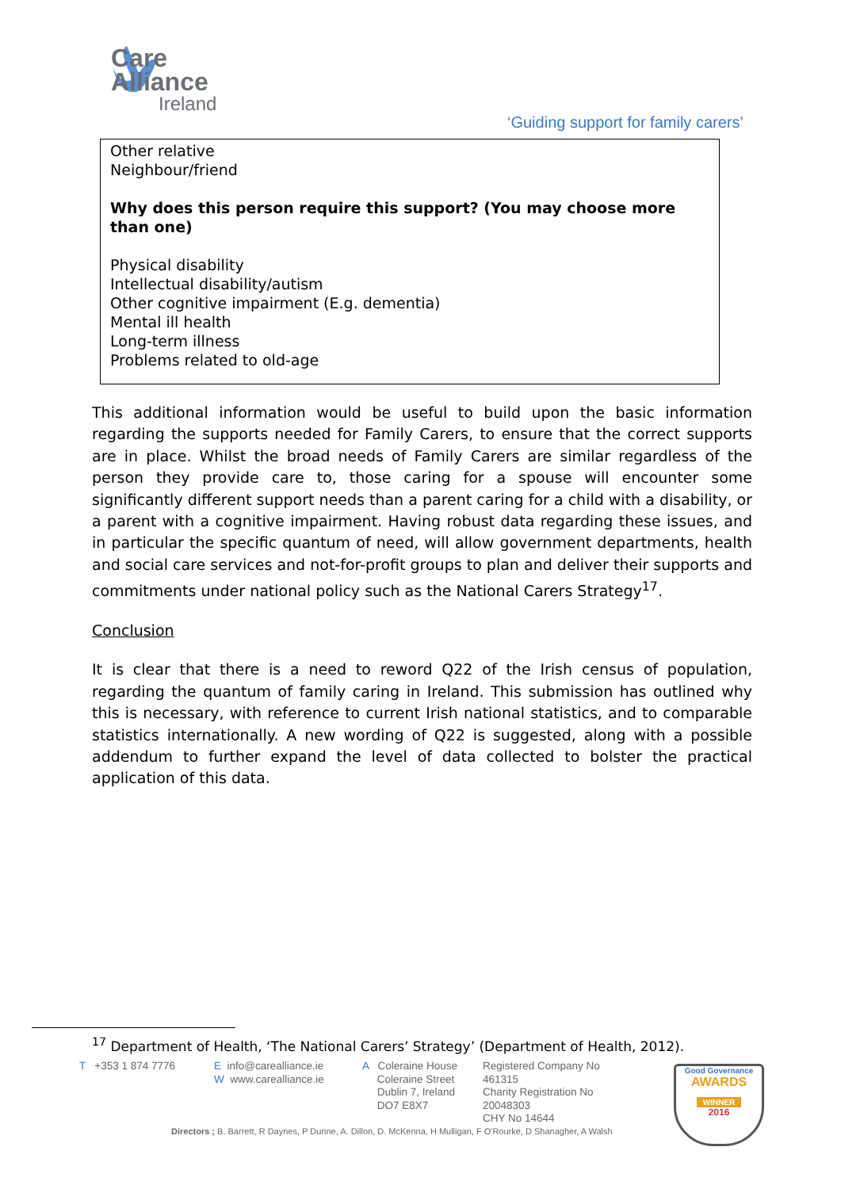Care
Alliance
Ireland
‘Guiding support for family carers’
Other relative
Neighbour/friend
Why does this person require this support? (You may choose more than one)
Physical disability
Intellectual disability/autism
Other cognitive impairment (E.g. dementia)
Mental ill health
Long-term illness
Problems related to old-age
This additional information would be useful to build upon the basic information regarding the supports needed for Family Carers, to ensure that the correct supports are in place. Whilst the broad needs of Family Carers are similar regardless of the person they provide care to, those caring for a spouse will encounter some significantly different support needs than a parent caring for a child with a disability, or a parent with a cognitive impairment. Having robust data regarding these issues, and in particular the specific quantum of need, will allow government departments, health and social care services and not-for-profit groups to plan and deliver their supports and commitments under national policy such as the National Carers Strategy<sup>17</sup>.
Conclusion
It is clear that there is a need to reword Q22 of the Irish census of population, regarding the quantum of family caring in Ireland. This submission has outlined why this is necessary, with reference to current Irish national statistics, and to comparable statistics internationally. A new wording of Q22 is suggested, along with a possible addendum to further expand the level of data collected to bolster the practical application of this data.
<sup>17</sup> Department of Health, ‘The National Carers’ Strategy’ (Department of Health, 2012).
T +353 1 874 7776
E info@carealliance.ie
W www.carealliance.ie
A Coleraine House
Coleraine Street
Dublin 7, Ireland
DO7 E8X7
Registered Company No
461315
Charity Registration No
20048303
CHY No 14644
Directors ; B. Barrett, R Daynes, P Dunne, A. Dillon, D. McKenna, H Mulligan, F O'Rourke, D Shanagher, A Walsh
Good Governance
AWARDS
WINNER
2016